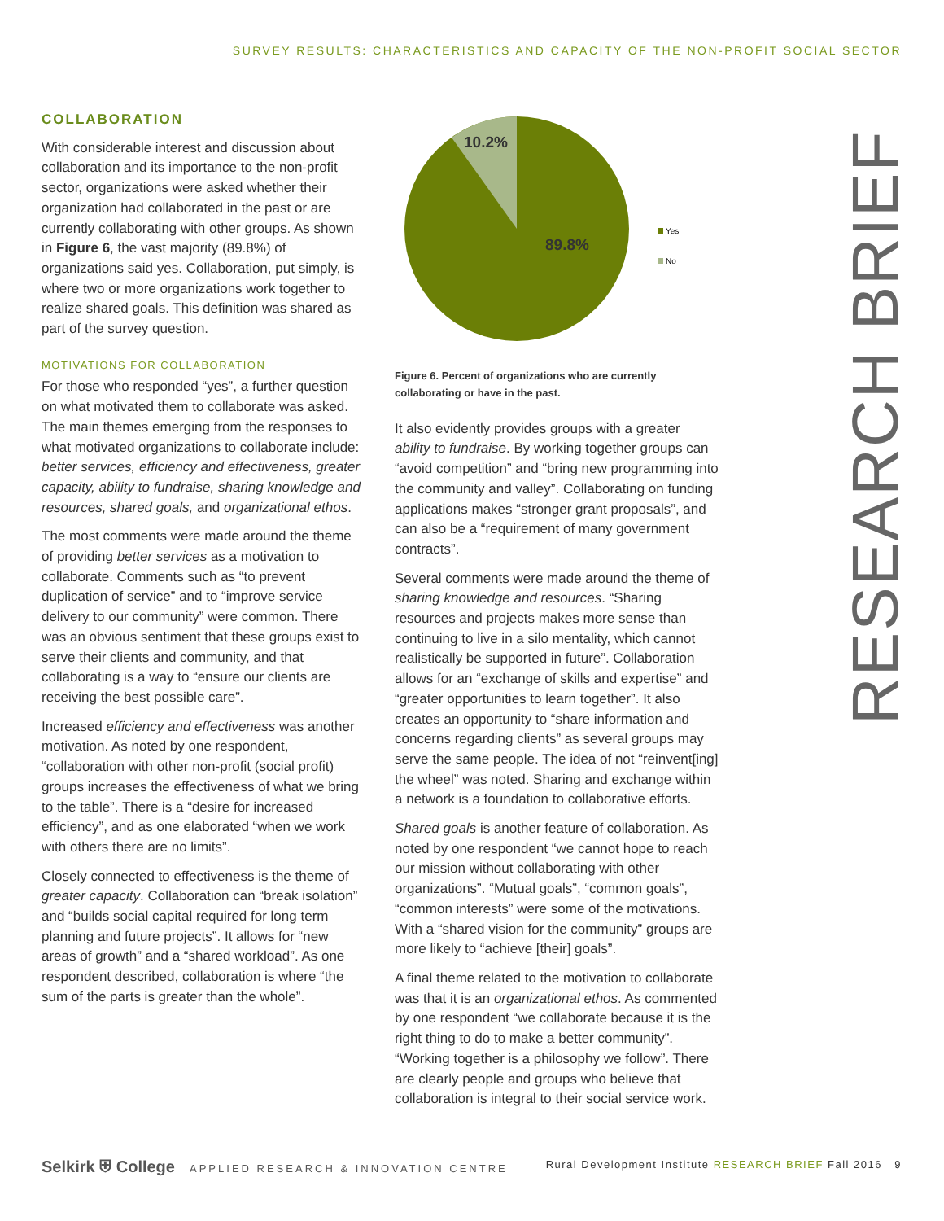SURVEY RESULTS: CHARACTERISTICS AND CAPACITY OF THE NON-PROFIT SOCIAL SECTOR
COLLABORATION
With considerable interest and discussion about collaboration and its importance to the non-profit sector, organizations were asked whether their organization had collaborated in the past or are currently collaborating with other groups. As shown in Figure 6, the vast majority (89.8%) of organizations said yes. Collaboration, put simply, is where two or more organizations work together to realize shared goals. This definition was shared as part of the survey question.
MOTIVATIONS FOR COLLABORATION
For those who responded “yes”, a further question on what motivated them to collaborate was asked. The main themes emerging from the responses to what motivated organizations to collaborate include: better services, efficiency and effectiveness, greater capacity, ability to fundraise, sharing knowledge and resources, shared goals, and organizational ethos.
The most comments were made around the theme of providing better services as a motivation to collaborate. Comments such as “to prevent duplication of service” and to “improve service delivery to our community” were common. There was an obvious sentiment that these groups exist to serve their clients and community, and that collaborating is a way to “ensure our clients are receiving the best possible care”.
Increased efficiency and effectiveness was another motivation. As noted by one respondent, “collaboration with other non-profit (social profit) groups increases the effectiveness of what we bring to the table”. There is a “desire for increased efficiency”, and as one elaborated “when we work with others there are no limits”.
Closely connected to effectiveness is the theme of greater capacity. Collaboration can “break isolation” and “builds social capital required for long term planning and future projects”. It allows for “new areas of growth” and a “shared workload”. As one respondent described, collaboration is where “the sum of the parts is greater than the whole”.
10.2%
89.8%
Yes
No
Figure 6. Percent of organizations who are currently collaborating or have in the past.
It also evidently provides groups with a greater ability to fundraise. By working together groups can “avoid competition” and “bring new programming into the community and valley”. Collaborating on funding applications makes “stronger grant proposals”, and can also be a “requirement of many government contracts”.
Several comments were made around the theme of sharing knowledge and resources. “Sharing resources and projects makes more sense than continuing to live in a silo mentality, which cannot realistically be supported in future”. Collaboration allows for an “exchange of skills and expertise” and “greater opportunities to learn together”. It also creates an opportunity to “share information and concerns regarding clients” as several groups may serve the same people. The idea of not “reinvent[ing] the wheel” was noted. Sharing and exchange within a network is a foundation to collaborative efforts.
Shared goals is another feature of collaboration. As noted by one respondent “we cannot hope to reach our mission without collaborating with other organizations”. “Mutual goals”, “common goals”, “common interests” were some of the motivations. With a “shared vision for the community” groups are more likely to “achieve [their] goals”.
A final theme related to the motivation to collaborate was that it is an organizational ethos. As commented by one respondent “we collaborate because it is the right thing to do to make a better community”. “Working together is a philosophy we follow”. There are clearly people and groups who believe that collaboration is integral to their social service work.
RESEARCH BRIEF
Selkirk ⛨ College APPLIED RESEARCH & INNOVATION CENTRE
Rural Development Institute RESEARCH BRIEF Fall 2016 9